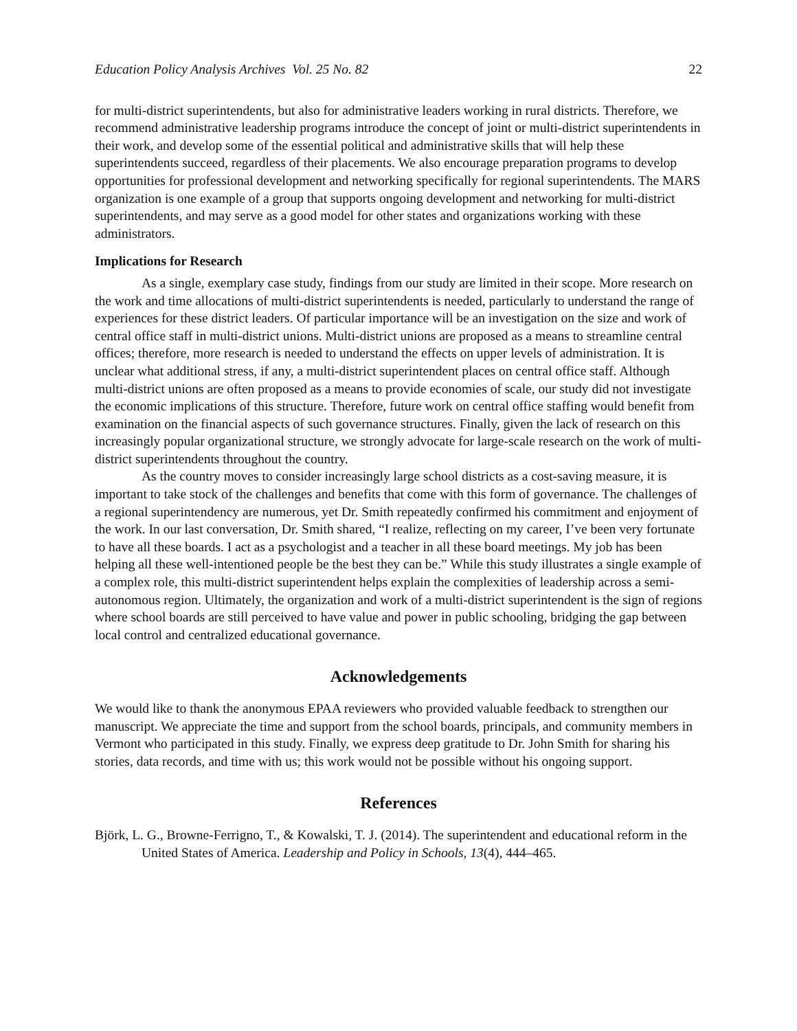Education Policy Analysis Archives Vol. 25 No. 82 22
for multi-district superintendents, but also for administrative leaders working in rural districts. Therefore, we recommend administrative leadership programs introduce the concept of joint or multi-district superintendents in their work, and develop some of the essential political and administrative skills that will help these superintendents succeed, regardless of their placements. We also encourage preparation programs to develop opportunities for professional development and networking specifically for regional superintendents. The MARS organization is one example of a group that supports ongoing development and networking for multi-district superintendents, and may serve as a good model for other states and organizations working with these administrators.
Implications for Research
As a single, exemplary case study, findings from our study are limited in their scope. More research on the work and time allocations of multi-district superintendents is needed, particularly to understand the range of experiences for these district leaders. Of particular importance will be an investigation on the size and work of central office staff in multi-district unions. Multi-district unions are proposed as a means to streamline central offices; therefore, more research is needed to understand the effects on upper levels of administration. It is unclear what additional stress, if any, a multi-district superintendent places on central office staff. Although multi-district unions are often proposed as a means to provide economies of scale, our study did not investigate the economic implications of this structure. Therefore, future work on central office staffing would benefit from examination on the financial aspects of such governance structures. Finally, given the lack of research on this increasingly popular organizational structure, we strongly advocate for large-scale research on the work of multi-district superintendents throughout the country.
As the country moves to consider increasingly large school districts as a cost-saving measure, it is important to take stock of the challenges and benefits that come with this form of governance. The challenges of a regional superintendency are numerous, yet Dr. Smith repeatedly confirmed his commitment and enjoyment of the work. In our last conversation, Dr. Smith shared, “I realize, reflecting on my career, I’ve been very fortunate to have all these boards. I act as a psychologist and a teacher in all these board meetings. My job has been helping all these well-intentioned people be the best they can be.” While this study illustrates a single example of a complex role, this multi-district superintendent helps explain the complexities of leadership across a semi-autonomous region. Ultimately, the organization and work of a multi-district superintendent is the sign of regions where school boards are still perceived to have value and power in public schooling, bridging the gap between local control and centralized educational governance.
Acknowledgements
We would like to thank the anonymous EPAA reviewers who provided valuable feedback to strengthen our manuscript. We appreciate the time and support from the school boards, principals, and community members in Vermont who participated in this study. Finally, we express deep gratitude to Dr. John Smith for sharing his stories, data records, and time with us; this work would not be possible without his ongoing support.
References
Björk, L. G., Browne-Ferrigno, T., & Kowalski, T. J. (2014). The superintendent and educational reform in the United States of America. Leadership and Policy in Schools, 13(4), 444–465.